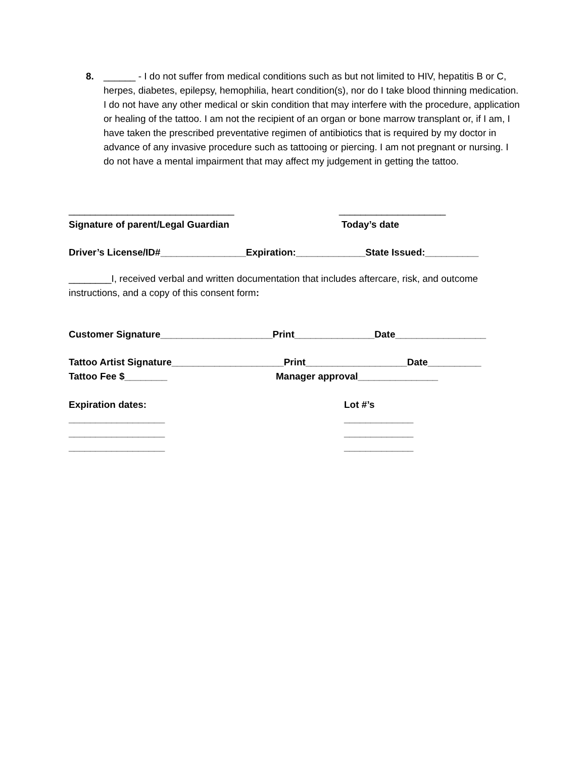8. ______ - I do not suffer from medical conditions such as but not limited to HIV, hepatitis B or C, herpes, diabetes, epilepsy, hemophilia, heart condition(s), nor do I take blood thinning medication. I do not have any other medical or skin condition that may interfere with the procedure, application or healing of the tattoo. I am not the recipient of an organ or bone marrow transplant or, if I am, I have taken the prescribed preventative regimen of antibiotics that is required by my doctor in advance of any invasive procedure such as tattooing or piercing. I am not pregnant or nursing. I do not have a mental impairment that may affect my judgement in getting the tattoo.
_______________________________ ____________________
Signature of parent/Legal Guardian Today’s date
Driver’s License/ID#________________Expiration:_____________State Issued:__________
________I, received verbal and written documentation that includes aftercare, risk, and outcome instructions, and a copy of this consent form:
Customer Signature_____________________Print_______________Date_________________
Tattoo Artist Signature_____________________Print___________________Date__________
Tattoo Fee $________ Manager approval_______________
Expiration dates: Lot #’s
__________________ _____________
__________________ _____________
__________________ _____________